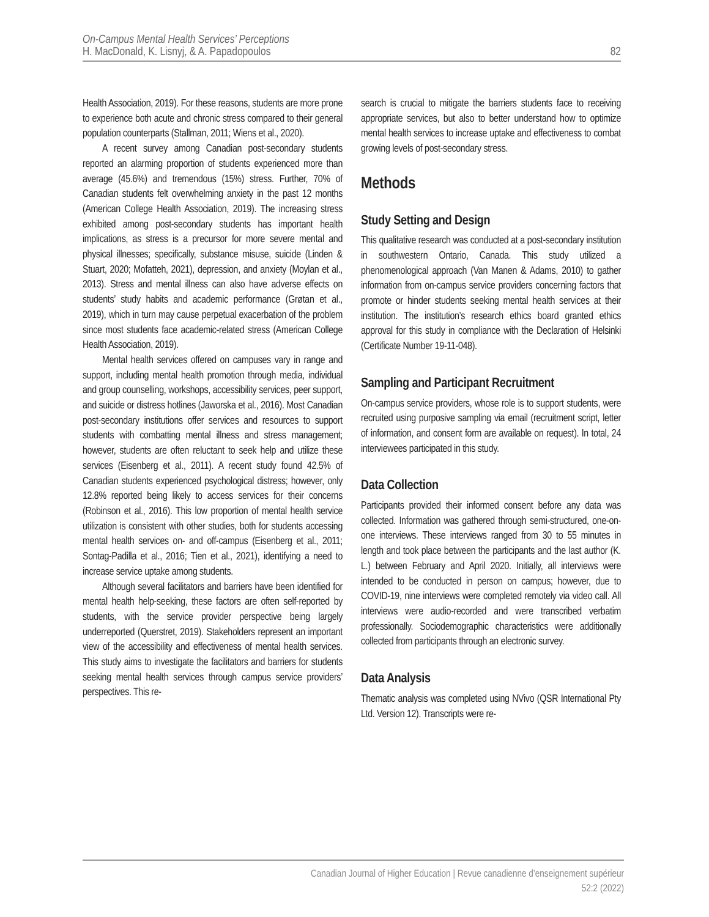On-Campus Mental Health Services’ Perceptions
H. MacDonald, K. Lisnyj, & A. Papadopoulos
82
Health Association, 2019). For these reasons, students are more prone to experience both acute and chronic stress compared to their general population counterparts (Stallman, 2011; Wiens et al., 2020).
A recent survey among Canadian post-secondary students reported an alarming proportion of students experienced more than average (45.6%) and tremendous (15%) stress. Further, 70% of Canadian students felt overwhelming anxiety in the past 12 months (American College Health Association, 2019). The increasing stress exhibited among post-secondary students has important health implications, as stress is a precursor for more severe mental and physical illnesses; specifically, substance misuse, suicide (Linden & Stuart, 2020; Mofatteh, 2021), depression, and anxiety (Moylan et al., 2013). Stress and mental illness can also have adverse effects on students’ study habits and academic performance (Grøtan et al., 2019), which in turn may cause perpetual exacerbation of the problem since most students face academic-related stress (American College Health Association, 2019).
Mental health services offered on campuses vary in range and support, including mental health promotion through media, individual and group counselling, workshops, accessibility services, peer support, and suicide or distress hotlines (Jaworska et al., 2016). Most Canadian post-secondary institutions offer services and resources to support students with combatting mental illness and stress management; however, students are often reluctant to seek help and utilize these services (Eisenberg et al., 2011). A recent study found 42.5% of Canadian students experienced psychological distress; however, only 12.8% reported being likely to access services for their concerns (Robinson et al., 2016). This low proportion of mental health service utilization is consistent with other studies, both for students accessing mental health services on- and off-campus (Eisenberg et al., 2011; Sontag-Padilla et al., 2016; Tien et al., 2021), identifying a need to increase service uptake among students.
Although several facilitators and barriers have been identified for mental health help-seeking, these factors are often self-reported by students, with the service provider perspective being largely underreported (Querstret, 2019). Stakeholders represent an important view of the accessibility and effectiveness of mental health services. This study aims to investigate the facilitators and barriers for students seeking mental health services through campus service providers’ perspectives. This re-
search is crucial to mitigate the barriers students face to receiving appropriate services, but also to better understand how to optimize mental health services to increase uptake and effectiveness to combat growing levels of post-secondary stress.
Methods
Study Setting and Design
This qualitative research was conducted at a post-secondary institution in southwestern Ontario, Canada. This study utilized a phenomenological approach (Van Manen & Adams, 2010) to gather information from on-campus service providers concerning factors that promote or hinder students seeking mental health services at their institution. The institution’s research ethics board granted ethics approval for this study in compliance with the Declaration of Helsinki (Certificate Number 19-11-048).
Sampling and Participant Recruitment
On-campus service providers, whose role is to support students, were recruited using purposive sampling via email (recruitment script, letter of information, and consent form are available on request). In total, 24 interviewees participated in this study.
Data Collection
Participants provided their informed consent before any data was collected. Information was gathered through semi-structured, one-on-one interviews. These interviews ranged from 30 to 55 minutes in length and took place between the participants and the last author (K. L.) between February and April 2020. Initially, all interviews were intended to be conducted in person on campus; however, due to COVID-19, nine interviews were completed remotely via video call. All interviews were audio-recorded and were transcribed verbatim professionally. Sociodemographic characteristics were additionally collected from participants through an electronic survey.
Data Analysis
Thematic analysis was completed using NVivo (QSR International Pty Ltd. Version 12). Transcripts were re-
Canadian Journal of Higher Education | Revue canadienne d’enseignement supérieur
52:2 (2022)